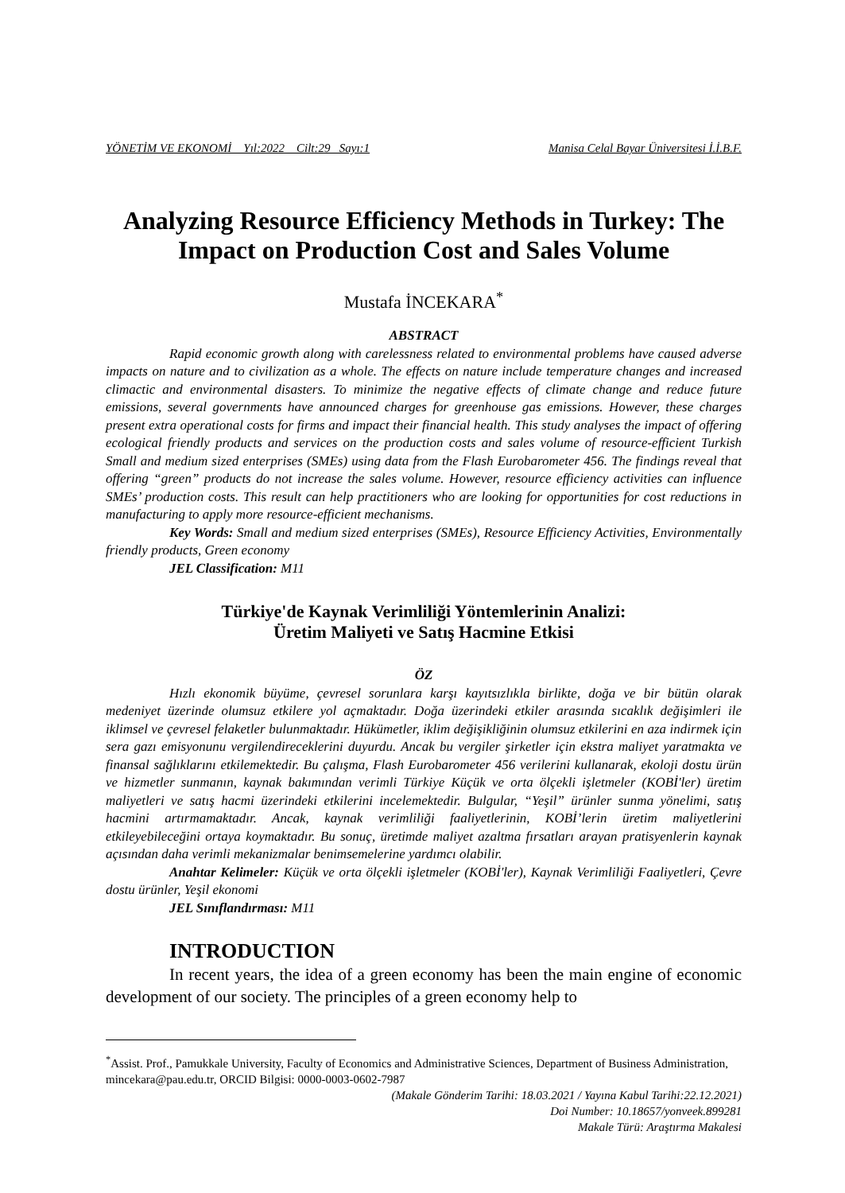YÖNETİM VE EKONOMİ Yıl:2022 Cilt:29 Sayı:1 Manisa Celal Bayar Üniversitesi İ.İ.B.F.
Analyzing Resource Efficiency Methods in Turkey: The Impact on Production Cost and Sales Volume
Mustafa İNCEKARA<sup>*</sup>
ABSTRACT
Rapid economic growth along with carelessness related to environmental problems have caused adverse impacts on nature and to civilization as a whole. The effects on nature include temperature changes and increased climactic and environmental disasters. To minimize the negative effects of climate change and reduce future emissions, several governments have announced charges for greenhouse gas emissions. However, these charges present extra operational costs for firms and impact their financial health. This study analyses the impact of offering ecological friendly products and services on the production costs and sales volume of resource-efficient Turkish Small and medium sized enterprises (SMEs) using data from the Flash Eurobarometer 456. The findings reveal that offering “green” products do not increase the sales volume. However, resource efficiency activities can influence SMEs’ production costs. This result can help practitioners who are looking for opportunities for cost reductions in manufacturing to apply more resource-efficient mechanisms.
Key Words: Small and medium sized enterprises (SMEs), Resource Efficiency Activities, Environmentally friendly products, Green economy
JEL Classification: M11
Türkiye'de Kaynak Verimliliği Yöntemlerinin Analizi:
Üretim Maliyeti ve Satış Hacmine Etkisi
ÖZ
Hızlı ekonomik büyüme, çevresel sorunlara karşı kayıtsızlıkla birlikte, doğa ve bir bütün olarak medeniyet üzerinde olumsuz etkilere yol açmaktadır. Doğa üzerindeki etkiler arasında sıcaklık değişimleri ile iklimsel ve çevresel felaketler bulunmaktadır. Hükümetler, iklim değişikliğinin olumsuz etkilerini en aza indirmek için sera gazı emisyonunu vergilendireceklerini duyurdu. Ancak bu vergiler şirketler için ekstra maliyet yaratmakta ve finansal sağlıklarını etkilemektedir. Bu çalışma, Flash Eurobarometer 456 verilerini kullanarak, ekoloji dostu ürün ve hizmetler sunmanın, kaynak bakımından verimli Türkiye Küçük ve orta ölçekli işletmeler (KOBİ'ler) üretim maliyetleri ve satış hacmi üzerindeki etkilerini incelemektedir. Bulgular, “Yeşil” ürünler sunma yönelimi, satış hacmini artırmamaktadır. Ancak, kaynak verimliliği faaliyetlerinin, KOBİ’lerin üretim maliyetlerini etkileyebileceğini ortaya koymaktadır. Bu sonuç, üretimde maliyet azaltma fırsatları arayan pratisyenlerin kaynak açısından daha verimli mekanizmalar benimsemelerine yardımcı olabilir.
Anahtar Kelimeler: Küçük ve orta ölçekli işletmeler (KOBİ'ler), Kaynak Verimliliği Faaliyetleri, Çevre dostu ürünler, Yeşil ekonomi
JEL Sınıflandırması: M11
INTRODUCTION
In recent years, the idea of a green economy has been the main engine of economic development of our society. The principles of a green economy help to
<sup>*</sup> Assist. Prof., Pamukkale University, Faculty of Economics and Administrative Sciences, Department of Business Administration, mincekara@pau.edu.tr, ORCID Bilgisi: 0000-0003-0602-7987
(Makale Gönderim Tarihi: 18.03.2021 / Yayına Kabul Tarihi:22.12.2021)
Doi Number: 10.18657/yonveek.899281
Makale Türü: Araştırma Makalesi